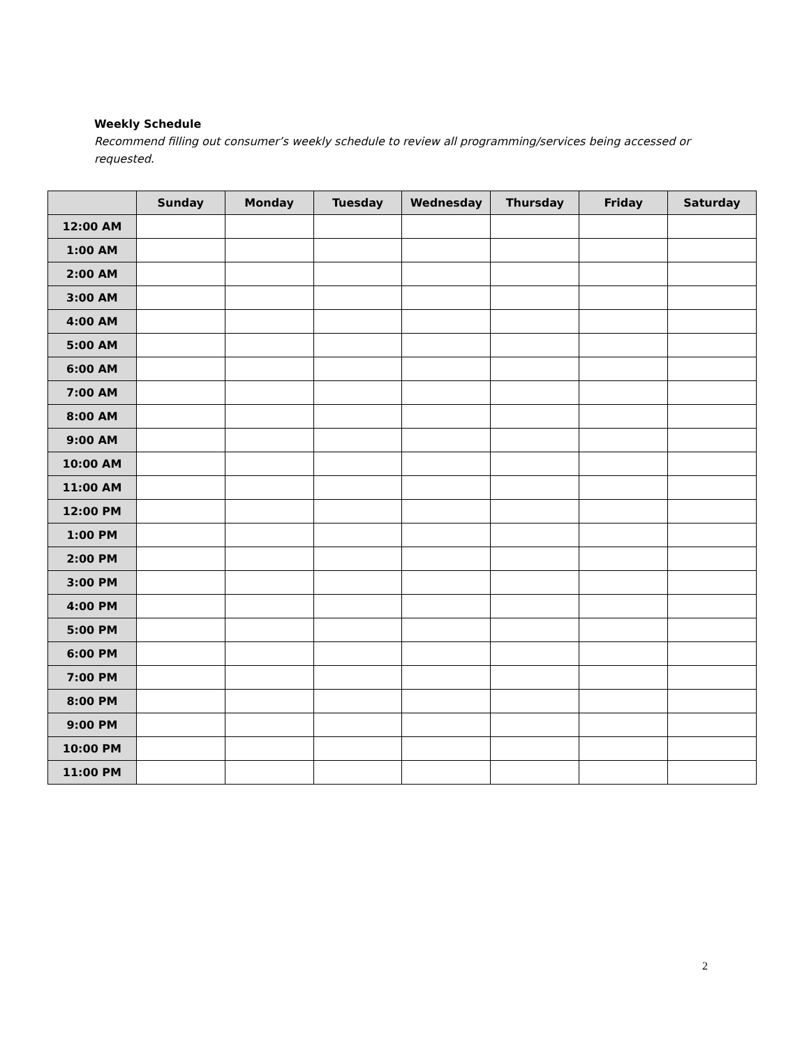Weekly Schedule
Recommend filling out consumer’s weekly schedule to review all programming/services being accessed or requested.
| | Sunday | Monday | Tuesday | Wednesday | Thursday | Friday | Saturday |
| --- | --- | --- | --- | --- | --- | --- | --- |
| 12:00 AM | | | | | | | |
| 1:00 AM | | | | | | | |
| 2:00 AM | | | | | | | |
| 3:00 AM | | | | | | | |
| 4:00 AM | | | | | | | |
| 5:00 AM | | | | | | | |
| 6:00 AM | | | | | | | |
| 7:00 AM | | | | | | | |
| 8:00 AM | | | | | | | |
| 9:00 AM | | | | | | | |
| 10:00 AM | | | | | | | |
| 11:00 AM | | | | | | | |
| 12:00 PM | | | | | | | |
| 1:00 PM | | | | | | | |
| 2:00 PM | | | | | | | |
| 3:00 PM | | | | | | | |
| 4:00 PM | | | | | | | |
| 5:00 PM | | | | | | | |
| 6:00 PM | | | | | | | |
| 7:00 PM | | | | | | | |
| 8:00 PM | | | | | | | |
| 9:00 PM | | | | | | | |
| 10:00 PM | | | | | | | |
| 11:00 PM | | | | | | | |
2